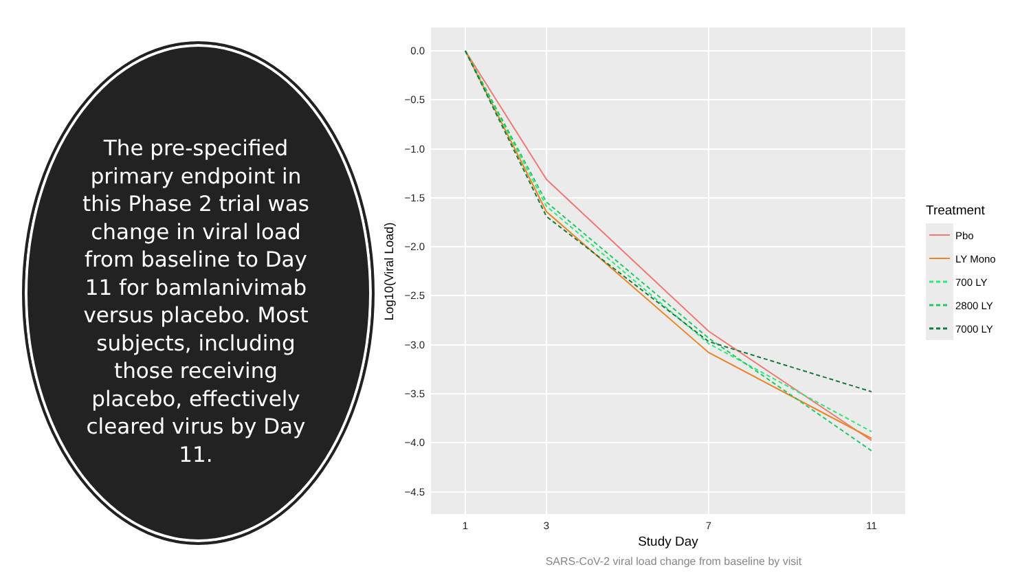The pre-specified primary endpoint in this Phase 2 trial was change in viral load from baseline to Day 11 for bamlanivimab versus placebo. Most subjects, including those receiving placebo, effectively cleared virus by Day 11.
0.0
−0.5
−1.0
−1.5
−2.0
−2.5
−3.0
−3.5
−4.0
−4.5
1
3
7
11
Study Day
Log10(Viral Load)
Treatment
Pbo
LY Mono
700 LY
2800 LY
7000 LY
SARS-CoV-2 viral load change from baseline by visit